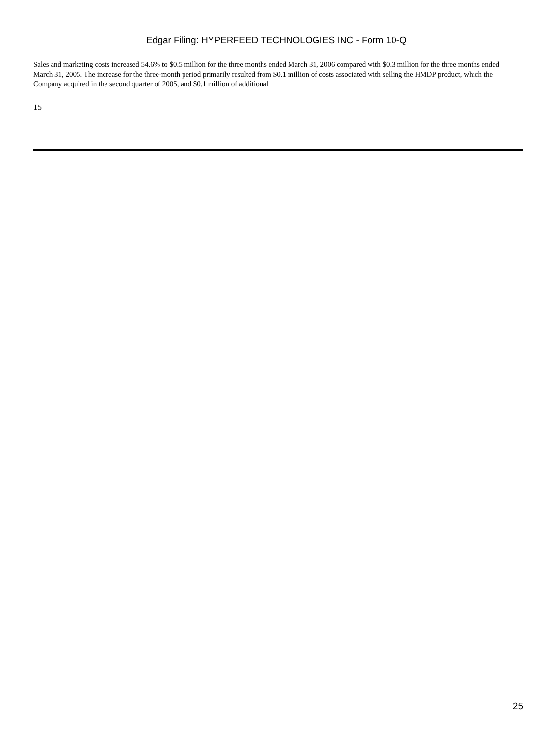Edgar Filing: HYPERFEED TECHNOLOGIES INC - Form 10-Q
Sales and marketing costs increased 54.6% to $0.5 million for the three months ended March 31, 2006 compared with $0.3 million for the three months ended March 31, 2005. The increase for the three-month period primarily resulted from $0.1 million of costs associated with selling the HMDP product, which the Company acquired in the second quarter of 2005, and $0.1 million of additional
15
25